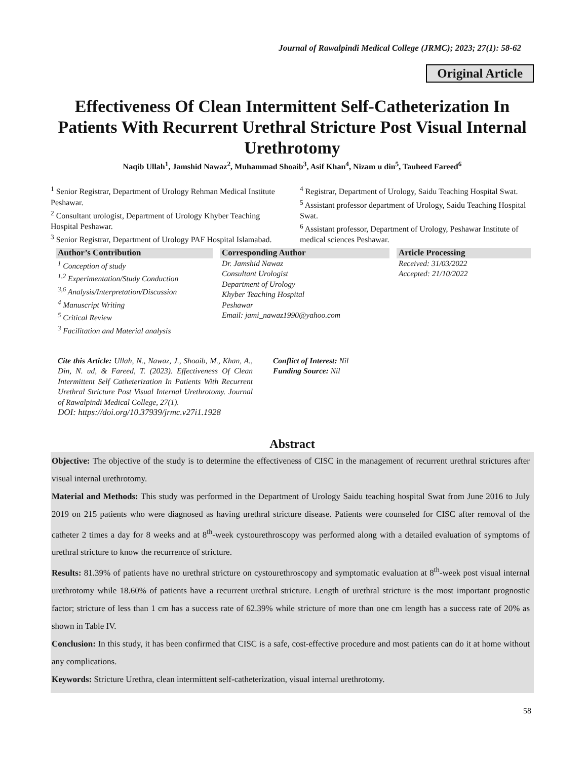Journal of Rawalpindi Medical College (JRMC); 2023; 27(1): 58-62
Original Article
Effectiveness Of Clean Intermittent Self-Catheterization In Patients With Recurrent Urethral Stricture Post Visual Internal Urethrotomy
Naqib Ullah<sup>1</sup>, Jamshid Nawaz<sup>2</sup>, Muhammad Shoaib<sup>3</sup>, Asif Khan<sup>4</sup>, Nizam u din<sup>5</sup>, Tauheed Fareed<sup>6</sup>
<sup>1</sup> Senior Registrar, Department of Urology Rehman Medical Institute Peshawar.
<sup>2</sup> Consultant urologist, Department of Urology Khyber Teaching Hospital Peshawar.
<sup>3</sup> Senior Registrar, Department of Urology PAF Hospital Islamabad.
<sup>4</sup> Registrar, Department of Urology, Saidu Teaching Hospital Swat.
<sup>5</sup> Assistant professor department of Urology, Saidu Teaching Hospital Swat.
<sup>6</sup> Assistant professor, Department of Urology, Peshawar Institute of medical sciences Peshawar.
Author’s Contribution
<sup>1</sup> Conception of study
<sup>1,2</sup> Experimentation/Study Conduction
<sup>3,6</sup> Analysis/Interpretation/Discussion
<sup>4</sup> Manuscript Writing
<sup>5</sup> Critical Review
<sup>3</sup> Facilitation and Material analysis
Corresponding Author
Dr. Jamshid Nawaz
Consultant Urologist
Department of Urology
Khyber Teaching Hospital
Peshawar
Email: jami_nawaz1990@yahoo.com
Article Processing
Received: 31/03/2022
Accepted: 21/10/2022
Cite this Article: Ullah, N., Nawaz, J., Shoaib, M., Khan, A., Din, N. ud, & Fareed, T. (2023). Effectiveness Of Clean Intermittent Self Catheterization In Patients With Recurrent Urethral Stricture Post Visual Internal Urethrotomy. Journal of Rawalpindi Medical College, 27(1).
DOI: https://doi.org/10.37939/jrmc.v27i1.1928
Conflict of Interest: Nil
Funding Source: Nil
Abstract
Objective: The objective of the study is to determine the effectiveness of CISC in the management of recurrent urethral strictures after visual internal urethrotomy.
Material and Methods: This study was performed in the Department of Urology Saidu teaching hospital Swat from June 2016 to July 2019 on 215 patients who were diagnosed as having urethral stricture disease. Patients were counseled for CISC after removal of the catheter 2 times a day for 8 weeks and at 8<sup>th</sup>-week cystourethroscopy was performed along with a detailed evaluation of symptoms of urethral stricture to know the recurrence of stricture.
Results: 81.39% of patients have no urethral stricture on cystourethroscopy and symptomatic evaluation at 8<sup>th</sup>-week post visual internal urethrotomy while 18.60% of patients have a recurrent urethral stricture. Length of urethral stricture is the most important prognostic factor; stricture of less than 1 cm has a success rate of 62.39% while stricture of more than one cm length has a success rate of 20% as shown in Table IV.
Conclusion: In this study, it has been confirmed that CISC is a safe, cost-effective procedure and most patients can do it at home without any complications.
Keywords: Stricture Urethra, clean intermittent self-catheterization, visual internal urethrotomy.
58